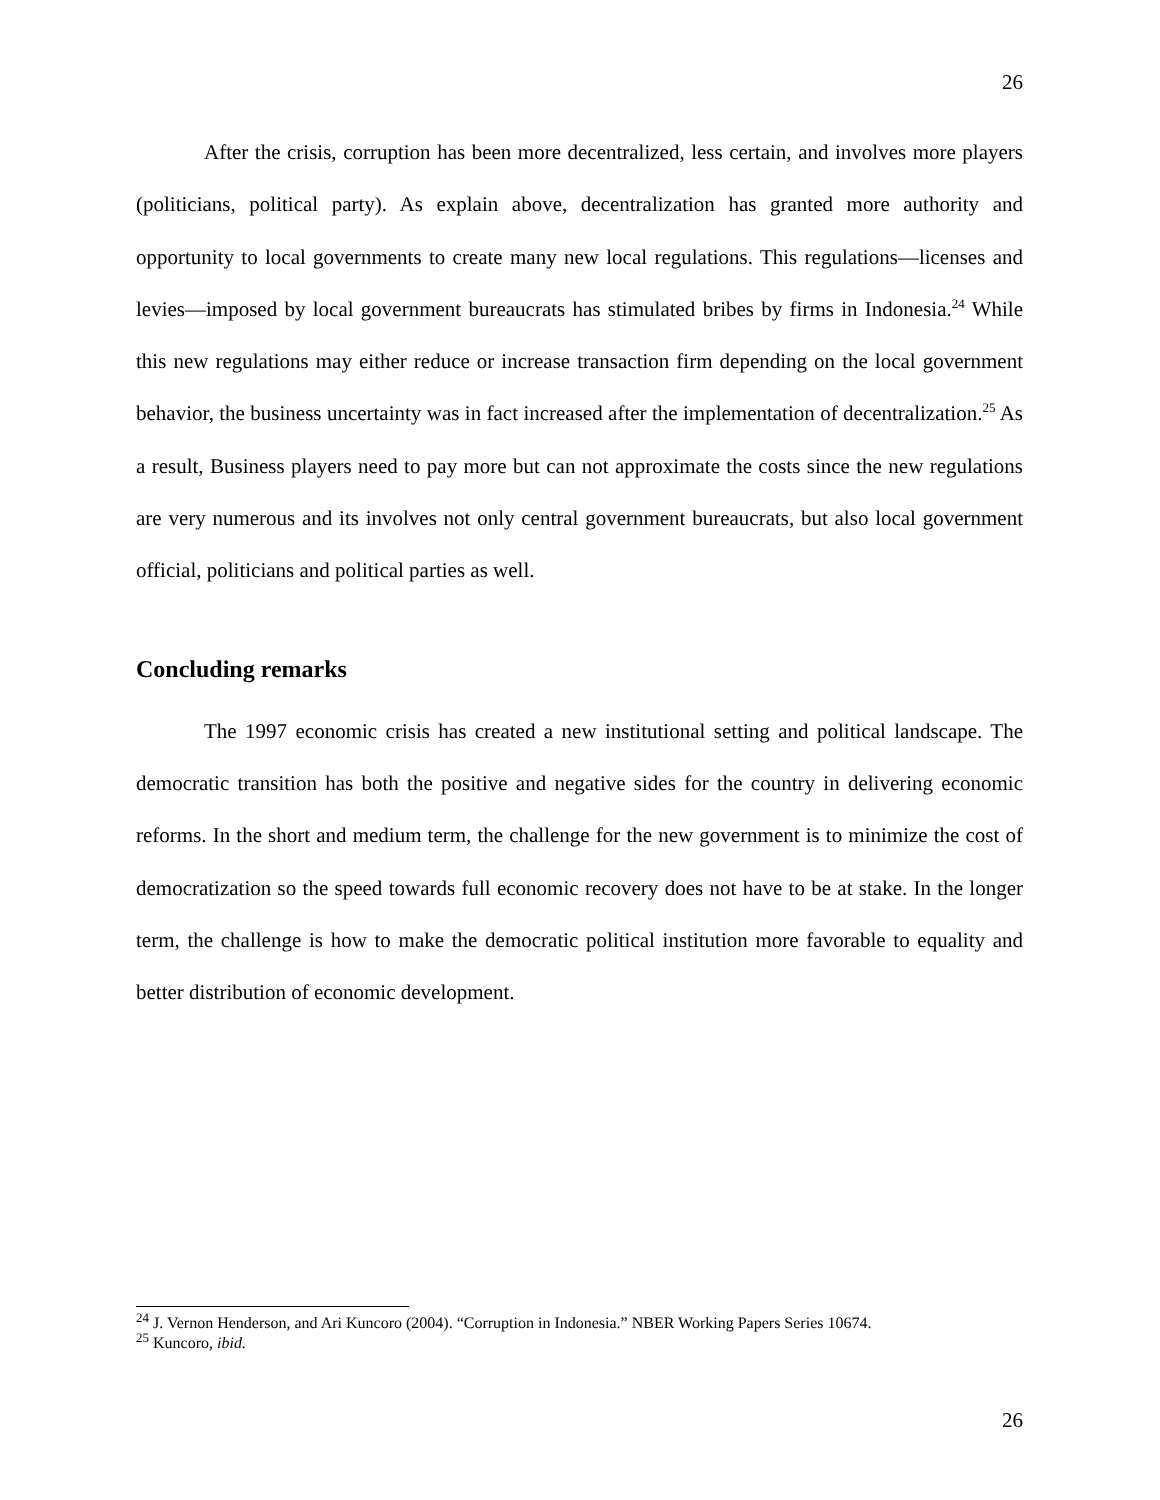26
After the crisis, corruption has been more decentralized, less certain, and involves more players (politicians, political party). As explain above, decentralization has granted more authority and opportunity to local governments to create many new local regulations. This regulations—licenses and levies—imposed by local government bureaucrats has stimulated bribes by firms in Indonesia.<sup>24</sup> While this new regulations may either reduce or increase transaction firm depending on the local government behavior, the business uncertainty was in fact increased after the implementation of decentralization.<sup>25</sup> As a result, Business players need to pay more but can not approximate the costs since the new regulations are very numerous and its involves not only central government bureaucrats, but also local government official, politicians and political parties as well.
Concluding remarks
The 1997 economic crisis has created a new institutional setting and political landscape. The democratic transition has both the positive and negative sides for the country in delivering economic reforms. In the short and medium term, the challenge for the new government is to minimize the cost of democratization so the speed towards full economic recovery does not have to be at stake. In the longer term, the challenge is how to make the democratic political institution more favorable to equality and better distribution of economic development.
<sup>24</sup> J. Vernon Henderson, and Ari Kuncoro (2004). “Corruption in Indonesia.” NBER Working Papers Series 10674.
<sup>25</sup> Kuncoro, ibid.
26